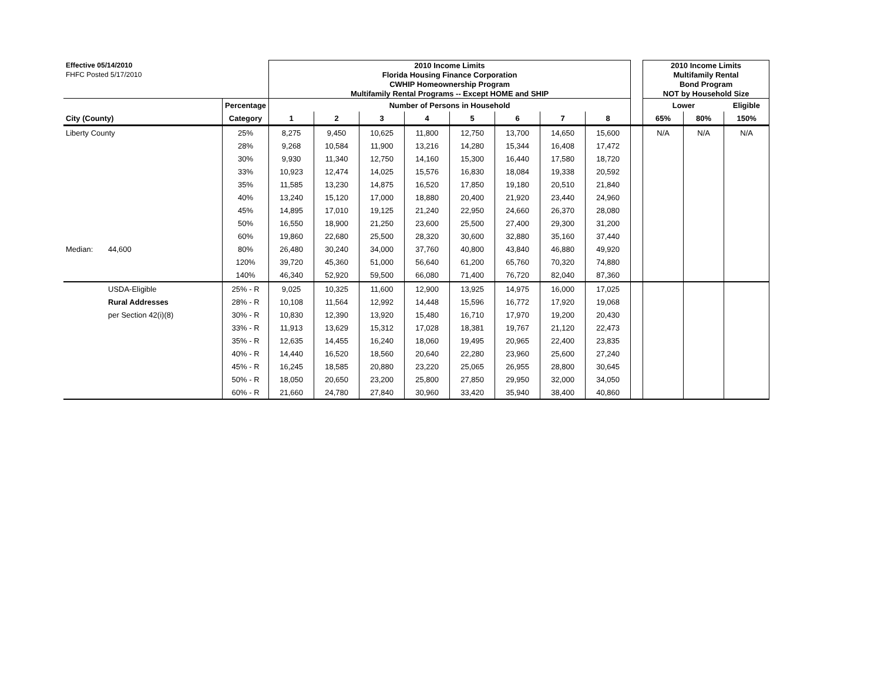| Effective 05/14/2010 | | | 2010 Income Limits | | | | | | | | | 2010 Income Limits | | |
| FHFC Posted 5/17/2010 | | | Florida Housing Finance Corporation | | | | | | | | | Multifamily Rental | | |
| | | | CWHIP Homeownership Program | | | | | | | | | Bond Program | | |
| | | | Multifamily Rental Programs -- Except HOME and SHIP | | | | | | | | | NOT by Household Size | | |
| | | Percentage | Number of Persons in Household | | | | | | | | | Lower | | Eligible |
| City (County) | | Category | 1 | 2 | 3 | 4 | 5 | 6 | 7 | 8 | | 65% | 80% | 150% |
| Liberty County | | 25% | 8,275 | 9,450 | 10,625 | 11,800 | 12,750 | 13,700 | 14,650 | 15,600 | | N/A | N/A | N/A |
| | | 28% | 9,268 | 10,584 | 11,900 | 13,216 | 14,280 | 15,344 | 16,408 | 17,472 | | | | |
| | | 30% | 9,930 | 11,340 | 12,750 | 14,160 | 15,300 | 16,440 | 17,580 | 18,720 | | | | |
| | | 33% | 10,923 | 12,474 | 14,025 | 15,576 | 16,830 | 18,084 | 19,338 | 20,592 | | | | |
| | | 35% | 11,585 | 13,230 | 14,875 | 16,520 | 17,850 | 19,180 | 20,510 | 21,840 | | | | |
| | | 40% | 13,240 | 15,120 | 17,000 | 18,880 | 20,400 | 21,920 | 23,440 | 24,960 | | | | |
| | | 45% | 14,895 | 17,010 | 19,125 | 21,240 | 22,950 | 24,660 | 26,370 | 28,080 | | | | |
| | | 50% | 16,550 | 18,900 | 21,250 | 23,600 | 25,500 | 27,400 | 29,300 | 31,200 | | | | |
| | | 60% | 19,860 | 22,680 | 25,500 | 28,320 | 30,600 | 32,880 | 35,160 | 37,440 | | | | |
| Median: | 44,600 | 80% | 26,480 | 30,240 | 34,000 | 37,760 | 40,800 | 43,840 | 46,880 | 49,920 | | | | |
| | | 120% | 39,720 | 45,360 | 51,000 | 56,640 | 61,200 | 65,760 | 70,320 | 74,880 | | | | |
| | | 140% | 46,340 | 52,920 | 59,500 | 66,080 | 71,400 | 76,720 | 82,040 | 87,360 | | | | |
| | USDA-Eligible | 25% - R | 9,025 | 10,325 | 11,600 | 12,900 | 13,925 | 14,975 | 16,000 | 17,025 | | | | |
| | Rural Addresses | 28% - R | 10,108 | 11,564 | 12,992 | 14,448 | 15,596 | 16,772 | 17,920 | 19,068 | | | | |
| | per Section 42(i)(8) | 30% - R | 10,830 | 12,390 | 13,920 | 15,480 | 16,710 | 17,970 | 19,200 | 20,430 | | | | |
| | | 33% - R | 11,913 | 13,629 | 15,312 | 17,028 | 18,381 | 19,767 | 21,120 | 22,473 | | | | |
| | | 35% - R | 12,635 | 14,455 | 16,240 | 18,060 | 19,495 | 20,965 | 22,400 | 23,835 | | | | |
| | | 40% - R | 14,440 | 16,520 | 18,560 | 20,640 | 22,280 | 23,960 | 25,600 | 27,240 | | | | |
| | | 45% - R | 16,245 | 18,585 | 20,880 | 23,220 | 25,065 | 26,955 | 28,800 | 30,645 | | | | |
| | | 50% - R | 18,050 | 20,650 | 23,200 | 25,800 | 27,850 | 29,950 | 32,000 | 34,050 | | | | |
| | | 60% - R | 21,660 | 24,780 | 27,840 | 30,960 | 33,420 | 35,940 | 38,400 | 40,860 | | | | |